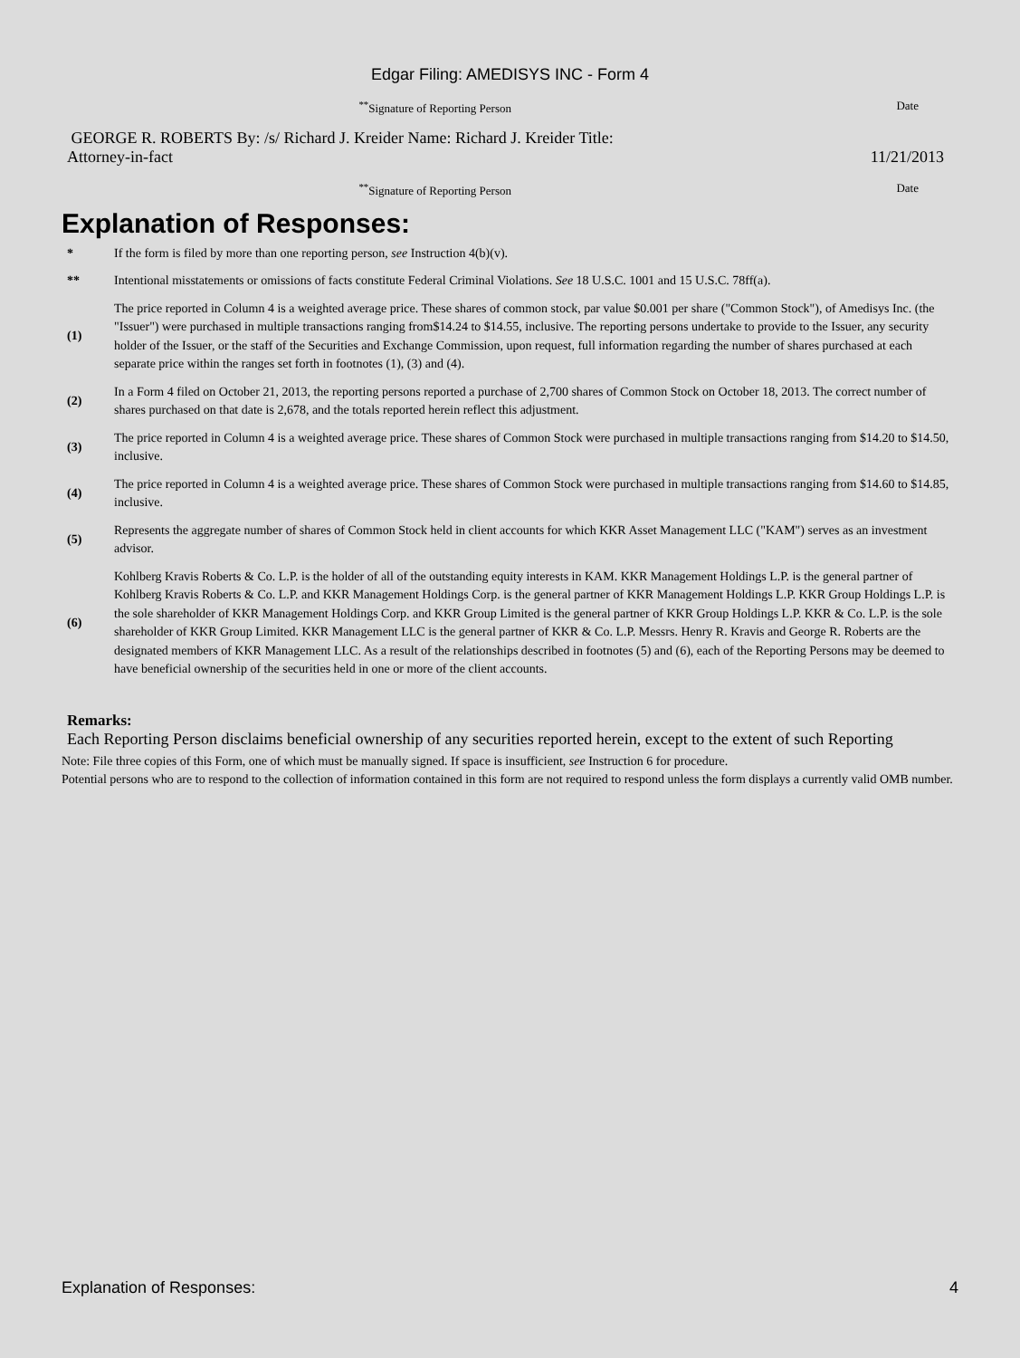Edgar Filing: AMEDISYS INC - Form 4
<sup>**</sup> Signature of Reporting Person Date
GEORGE R. ROBERTS By: /s/ Richard J. Kreider Name: Richard J. Kreider Title:
Attorney-in-fact 11/21/2013
<sup>**</sup> Signature of Reporting Person Date
Explanation of Responses:
| * | If the form is filed by more than one reporting person, see Instruction 4(b)(v). |
| ** | Intentional misstatements or omissions of facts constitute Federal Criminal Violations. See 18 U.S.C. 1001 and 15 U.S.C. 78ff(a). |
| (1) | The price reported in Column 4 is a weighted average price. These shares of common stock, par value $0.001 per share ("Common Stock"), of Amedisys Inc. (the "Issuer") were purchased in multiple transactions ranging from$14.24 to $14.55, inclusive. The reporting persons undertake to provide to the Issuer, any security holder of the Issuer, or the staff of the Securities and Exchange Commission, upon request, full information regarding the number of shares purchased at each separate price within the ranges set forth in footnotes (1), (3) and (4). |
| (2) | In a Form 4 filed on October 21, 2013, the reporting persons reported a purchase of 2,700 shares of Common Stock on October 18, 2013. The correct number of shares purchased on that date is 2,678, and the totals reported herein reflect this adjustment. |
| (3) | The price reported in Column 4 is a weighted average price. These shares of Common Stock were purchased in multiple transactions ranging from $14.20 to $14.50, inclusive. |
| (4) | The price reported in Column 4 is a weighted average price. These shares of Common Stock were purchased in multiple transactions ranging from $14.60 to $14.85, inclusive. |
| (5) | Represents the aggregate number of shares of Common Stock held in client accounts for which KKR Asset Management LLC ("KAM") serves as an investment advisor. |
| (6) | Kohlberg Kravis Roberts & Co. L.P. is the holder of all of the outstanding equity interests in KAM. KKR Management Holdings L.P. is the general partner of Kohlberg Kravis Roberts & Co. L.P. and KKR Management Holdings Corp. is the general partner of KKR Management Holdings L.P. KKR Group Holdings L.P. is the sole shareholder of KKR Management Holdings Corp. and KKR Group Limited is the general partner of KKR Group Holdings L.P. KKR & Co. L.P. is the sole shareholder of KKR Group Limited. KKR Management LLC is the general partner of KKR & Co. L.P. Messrs. Henry R. Kravis and George R. Roberts are the designated members of KKR Management LLC. As a result of the relationships described in footnotes (5) and (6), each of the Reporting Persons may be deemed to have beneficial ownership of the securities held in one or more of the client accounts. |
Remarks:
Each Reporting Person disclaims beneficial ownership of any securities reported herein, except to the extent of such Reporting
Note: File three copies of this Form, one of which must be manually signed. If space is insufficient, see Instruction 6 for procedure.
Potential persons who are to respond to the collection of information contained in this form are not required to respond unless the form displays a currently valid OMB number.
Explanation of Responses: 4